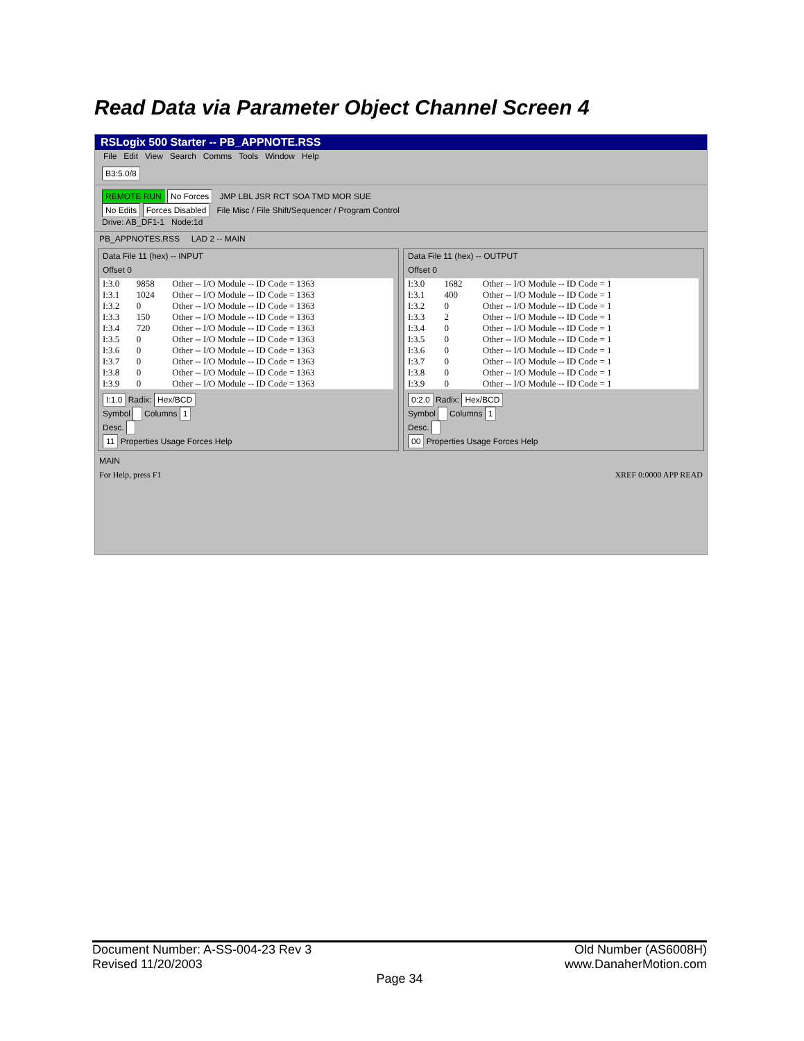Read Data via Parameter Object Channel Screen 4
RSLogix 500 Starter -- PB_APPNOTE.RSS
File Edit View Search Comms Tools Window Help
B3:5.0/8
REMOTE RUN No Forces JMP LBL JSR RCT SOA TMD MOR SUE
No Edits Forces Disabled File Misc / File Shift/Sequencer / Program Control
Drive: AB_DF1-1 Node:1d
PB_APPNOTES.RSS LAD 2 -- MAIN
Data File 11 (hex) -- INPUT
Offset 0
| I:3.0 | 9858 | Other -- I/O Module -- ID Code = 1363 |
| I:3.1 | 1024 | Other -- I/O Module -- ID Code = 1363 |
| I:3.2 | 0 | Other -- I/O Module -- ID Code = 1363 |
| I:3.3 | 150 | Other -- I/O Module -- ID Code = 1363 |
| I:3.4 | 720 | Other -- I/O Module -- ID Code = 1363 |
| I:3.5 | 0 | Other -- I/O Module -- ID Code = 1363 |
| I:3.6 | 0 | Other -- I/O Module -- ID Code = 1363 |
| I:3.7 | 0 | Other -- I/O Module -- ID Code = 1363 |
| I:3.8 | 0 | Other -- I/O Module -- ID Code = 1363 |
| I:3.9 | 0 | Other -- I/O Module -- ID Code = 1363 |
I:1.0 Radix: Hex/BCD
Symbol Columns 1
Desc.
11 Properties Usage Forces Help
Data File 11 (hex) -- OUTPUT
Offset 0
| I:3.0 | 1682 | Other -- I/O Module -- ID Code = 1 |
| I:3.1 | 400 | Other -- I/O Module -- ID Code = 1 |
| I:3.2 | 0 | Other -- I/O Module -- ID Code = 1 |
| I:3.3 | 2 | Other -- I/O Module -- ID Code = 1 |
| I:3.4 | 0 | Other -- I/O Module -- ID Code = 1 |
| I:3.5 | 0 | Other -- I/O Module -- ID Code = 1 |
| I:3.6 | 0 | Other -- I/O Module -- ID Code = 1 |
| I:3.7 | 0 | Other -- I/O Module -- ID Code = 1 |
| I:3.8 | 0 | Other -- I/O Module -- ID Code = 1 |
| I:3.9 | 0 | Other -- I/O Module -- ID Code = 1 |
0:2.0 Radix: Hex/BCD
Symbol Columns 1
Desc.
00 Properties Usage Forces Help
MAIN
For Help, press F1 XREF 0:0000 APP READ
Document Number: A-SS-004-23 Rev 3 Old Number (AS6008H)
Revised 11/20/2003 www.DanaherMotion.com
Page 34